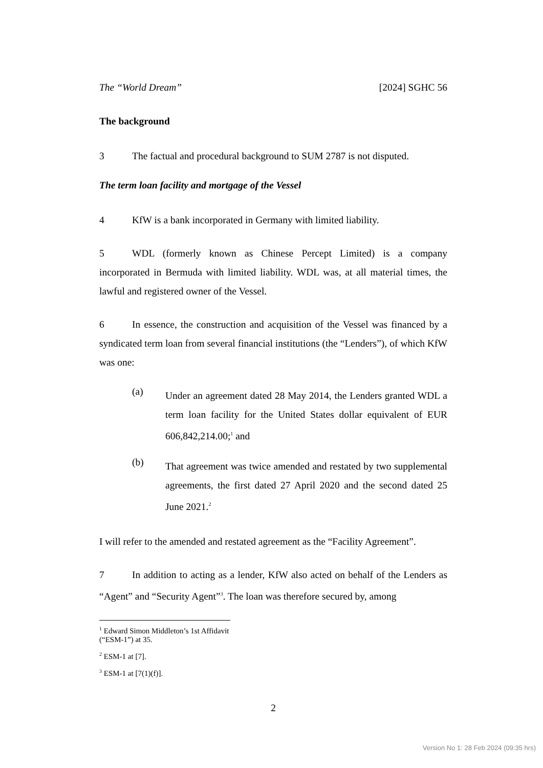The “World Dream” [2024] SGHC 56
The background
3 The factual and procedural background to SUM 2787 is not disputed.
The term loan facility and mortgage of the Vessel
4 KfW is a bank incorporated in Germany with limited liability.
5 WDL (formerly known as Chinese Percept Limited) is a company incorporated in Bermuda with limited liability. WDL was, at all material times, the lawful and registered owner of the Vessel.
6 In essence, the construction and acquisition of the Vessel was financed by a syndicated term loan from several financial institutions (the “Lenders”), of which KfW was one:
(a)
Under an agreement dated 28 May 2014, the Lenders granted WDL a term loan facility for the United States dollar equivalent of EUR 606,842,214.00;<sup>1</sup> and
(b)
That agreement was twice amended and restated by two supplemental agreements, the first dated 27 April 2020 and the second dated 25 June 2021.<sup>2</sup>
I will refer to the amended and restated agreement as the “Facility Agreement”.
7 In addition to acting as a lender, KfW also acted on behalf of the Lenders as “Agent” and “Security Agent”<sup>3</sup>. The loan was therefore secured by, among
<sup>1</sup> Edward Simon Middleton’s 1st Affidavit (“ESM-1”) at 35.
<sup>2</sup> ESM-1 at [7].
<sup>3</sup> ESM-1 at [7(1)(f)].
2
Version No 1: 28 Feb 2024 (09:35 hrs)